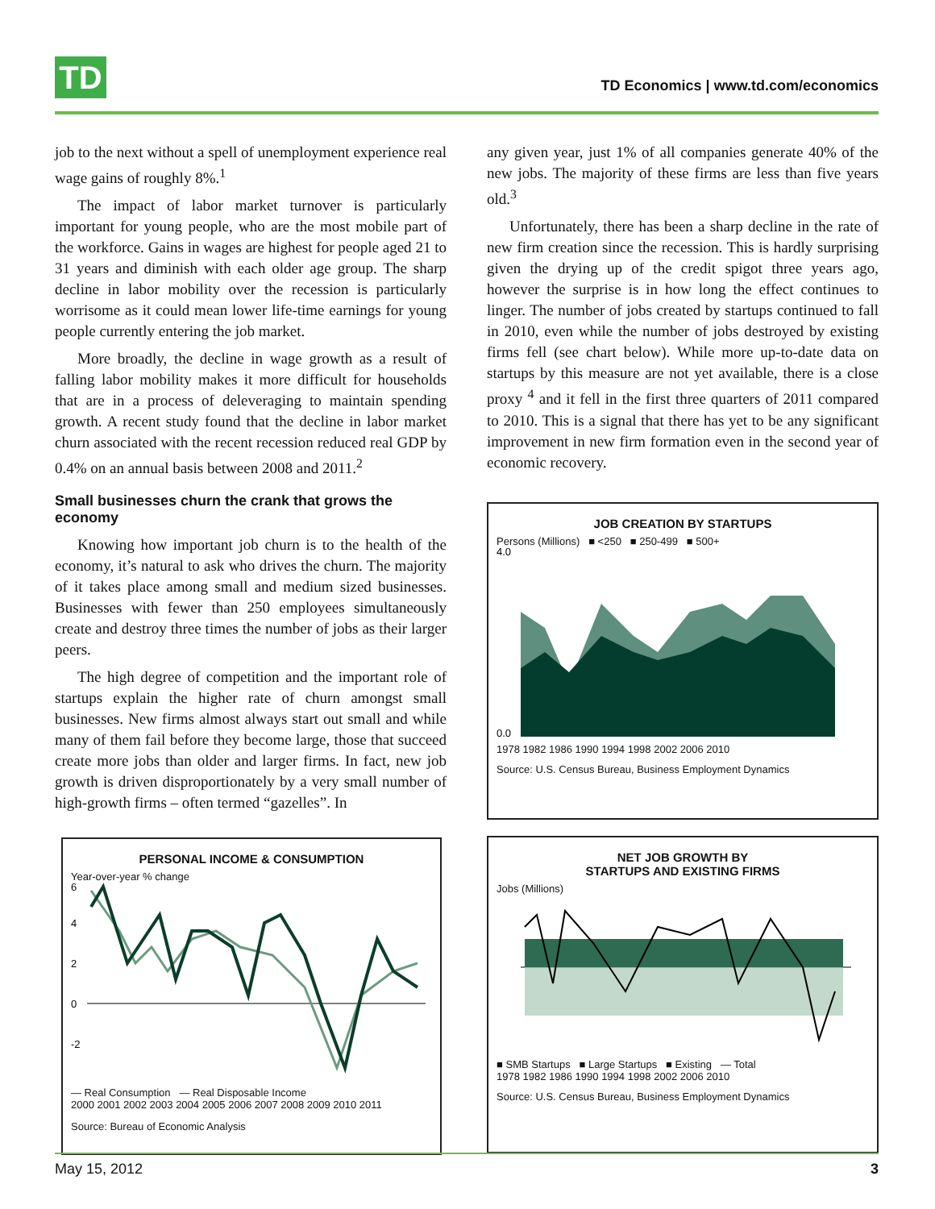TD
TD Economics | www.td.com/economics
job to the next without a spell of unemployment experience real wage gains of roughly 8%.<sup>1</sup>
The impact of labor market turnover is particularly important for young people, who are the most mobile part of the workforce. Gains in wages are highest for people aged 21 to 31 years and diminish with each older age group. The sharp decline in labor mobility over the recession is particularly worrisome as it could mean lower life-time earnings for young people currently entering the job market.
More broadly, the decline in wage growth as a result of falling labor mobility makes it more difficult for households that are in a process of deleveraging to maintain spending growth. A recent study found that the decline in labor market churn associated with the recent recession reduced real GDP by 0.4% on an annual basis between 2008 and 2011.<sup>2</sup>
Small businesses churn the crank that grows the economy
Knowing how important job churn is to the health of the economy, it’s natural to ask who drives the churn. The majority of it takes place among small and medium sized businesses. Businesses with fewer than 250 employees simultaneously create and destroy three times the number of jobs as their larger peers.
The high degree of competition and the important role of startups explain the higher rate of churn amongst small businesses. New firms almost always start out small and while many of them fail before they become large, those that succeed create more jobs than older and larger firms. In fact, new job growth is driven disproportionately by a very small number of high-growth firms – often termed “gazelles”. In
PERSONAL INCOME & CONSUMPTION
Year-over-year % change
6
4
2
0
-2
— Real Consumption — Real Disposable Income
2000 2001 2002 2003 2004 2005 2006 2007 2008 2009 2010 2011
Source: Bureau of Economic Analysis
any given year, just 1% of all companies generate 40% of the new jobs. The majority of these firms are less than five years old.<sup>3</sup>
Unfortunately, there has been a sharp decline in the rate of new firm creation since the recession. This is hardly surprising given the drying up of the credit spigot three years ago, however the surprise is in how long the effect continues to linger. The number of jobs created by startups continued to fall in 2010, even while the number of jobs destroyed by existing firms fell (see chart below). While more up-to-date data on startups by this measure are not yet available, there is a close proxy <sup>4</sup> and it fell in the first three quarters of 2011 compared to 2010. This is a signal that there has yet to be any significant improvement in new firm formation even in the second year of economic recovery.
JOB CREATION BY STARTUPS
Persons (Millions) ■ <250 ■ 250-499 ■ 500+
4.0
0.0
1978 1982 1986 1990 1994 1998 2002 2006 2010
Source: U.S. Census Bureau, Business Employment Dynamics
NET JOB GROWTH BY
STARTUPS AND EXISTING FIRMS
Jobs (Millions)
■ SMB Startups ■ Large Startups ■ Existing — Total
1978 1982 1986 1990 1994 1998 2002 2006 2010
Source: U.S. Census Bureau, Business Employment Dynamics
May 15, 2012 3